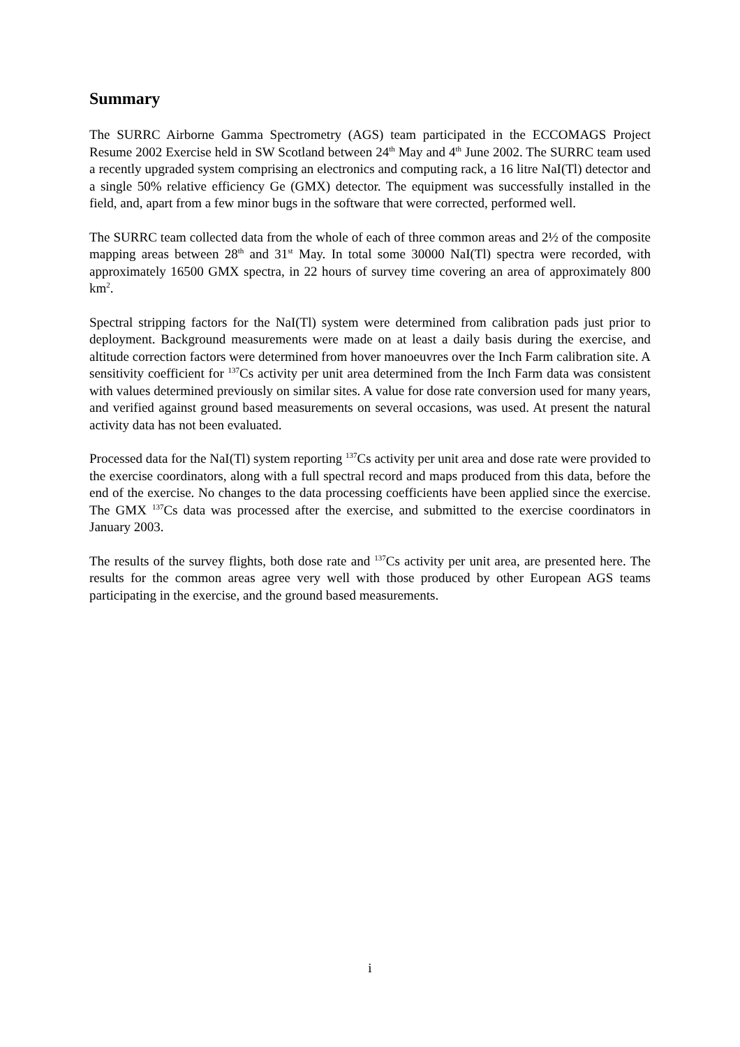Summary
The SURRC Airborne Gamma Spectrometry (AGS) team participated in the ECCOMAGS Project Resume 2002 Exercise held in SW Scotland between 24<sup>th</sup> May and 4<sup>th</sup> June 2002. The SURRC team used a recently upgraded system comprising an electronics and computing rack, a 16 litre NaI(Tl) detector and a single 50% relative efficiency Ge (GMX) detector. The equipment was successfully installed in the field, and, apart from a few minor bugs in the software that were corrected, performed well.
The SURRC team collected data from the whole of each of three common areas and 2½ of the composite mapping areas between 28<sup>th</sup> and 31<sup>st</sup> May. In total some 30000 NaI(Tl) spectra were recorded, with approximately 16500 GMX spectra, in 22 hours of survey time covering an area of approximately 800 km<sup>2</sup>.
Spectral stripping factors for the NaI(Tl) system were determined from calibration pads just prior to deployment. Background measurements were made on at least a daily basis during the exercise, and altitude correction factors were determined from hover manoeuvres over the Inch Farm calibration site. A sensitivity coefficient for <sup>137</sup>Cs activity per unit area determined from the Inch Farm data was consistent with values determined previously on similar sites. A value for dose rate conversion used for many years, and verified against ground based measurements on several occasions, was used. At present the natural activity data has not been evaluated.
Processed data for the NaI(Tl) system reporting <sup>137</sup>Cs activity per unit area and dose rate were provided to the exercise coordinators, along with a full spectral record and maps produced from this data, before the end of the exercise. No changes to the data processing coefficients have been applied since the exercise. The GMX <sup>137</sup>Cs data was processed after the exercise, and submitted to the exercise coordinators in January 2003.
The results of the survey flights, both dose rate and <sup>137</sup>Cs activity per unit area, are presented here. The results for the common areas agree very well with those produced by other European AGS teams participating in the exercise, and the ground based measurements.
i